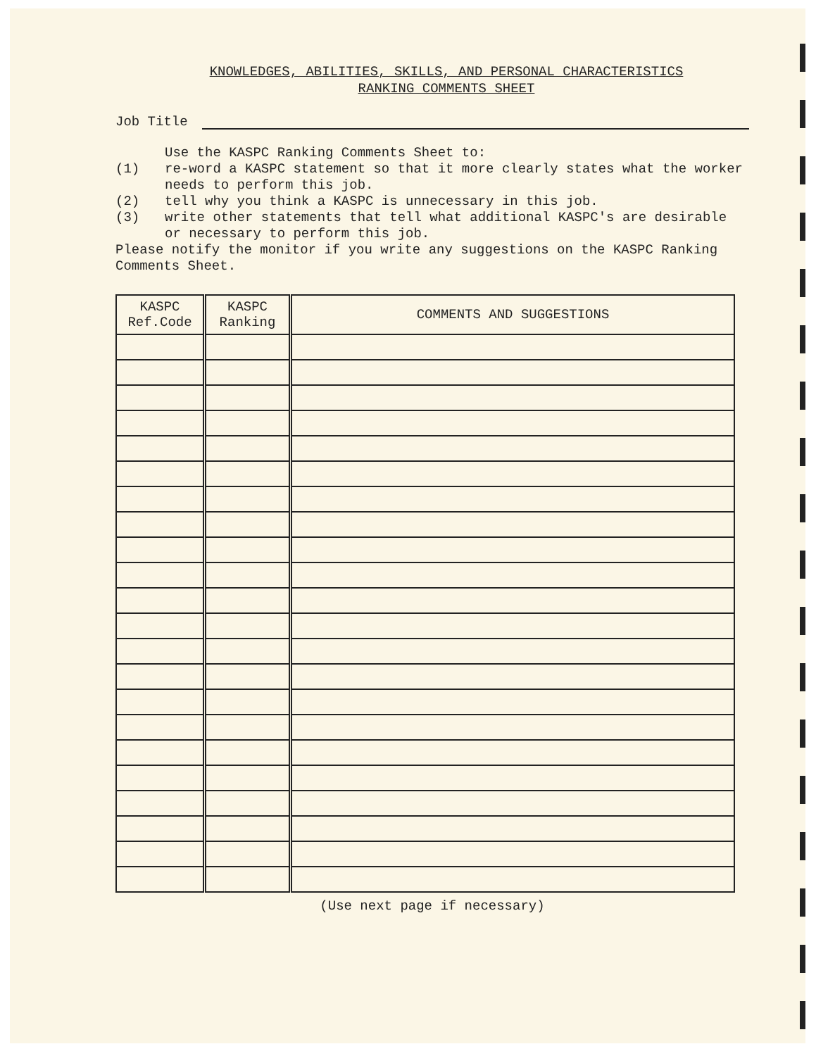KNOWLEDGES, ABILITIES, SKILLS, AND PERSONAL CHARACTERISTICS
RANKING COMMENTS SHEET
Job Title
Use the KASPC Ranking Comments Sheet to:
(1)
re-word a KASPC statement so that it more clearly states what the worker needs to perform this job.
(2)
tell why you think a KASPC is unnecessary in this job.
(3)
write other statements that tell what additional KASPC's are desirable or necessary to perform this job.
Please notify the monitor if you write any suggestions on the KASPC Ranking Comments Sheet.
| KASPC Ref.Code | KASPC Ranking | COMMENTS AND SUGGESTIONS |
| --- | --- | --- |
(Use next page if necessary)